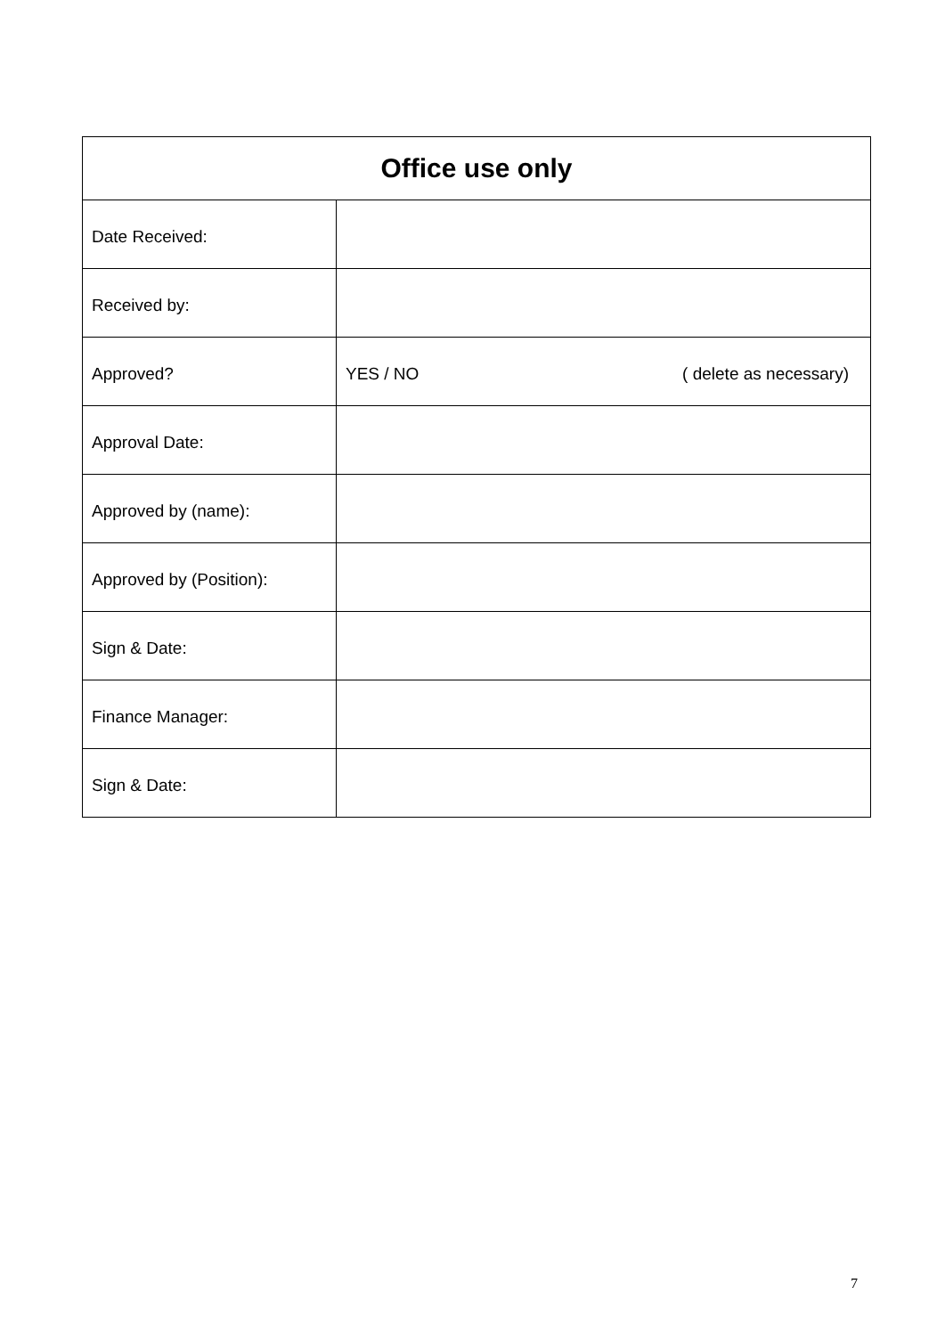| Office use only | |
| --- | --- |
| Date Received: | |
| Received by: | |
| Approved? | YES / NO ( delete as necessary) |
| Approval Date: | |
| Approved by (name): | |
| Approved by (Position): | |
| Sign & Date: | |
| Finance Manager: | |
| Sign & Date: | |
7